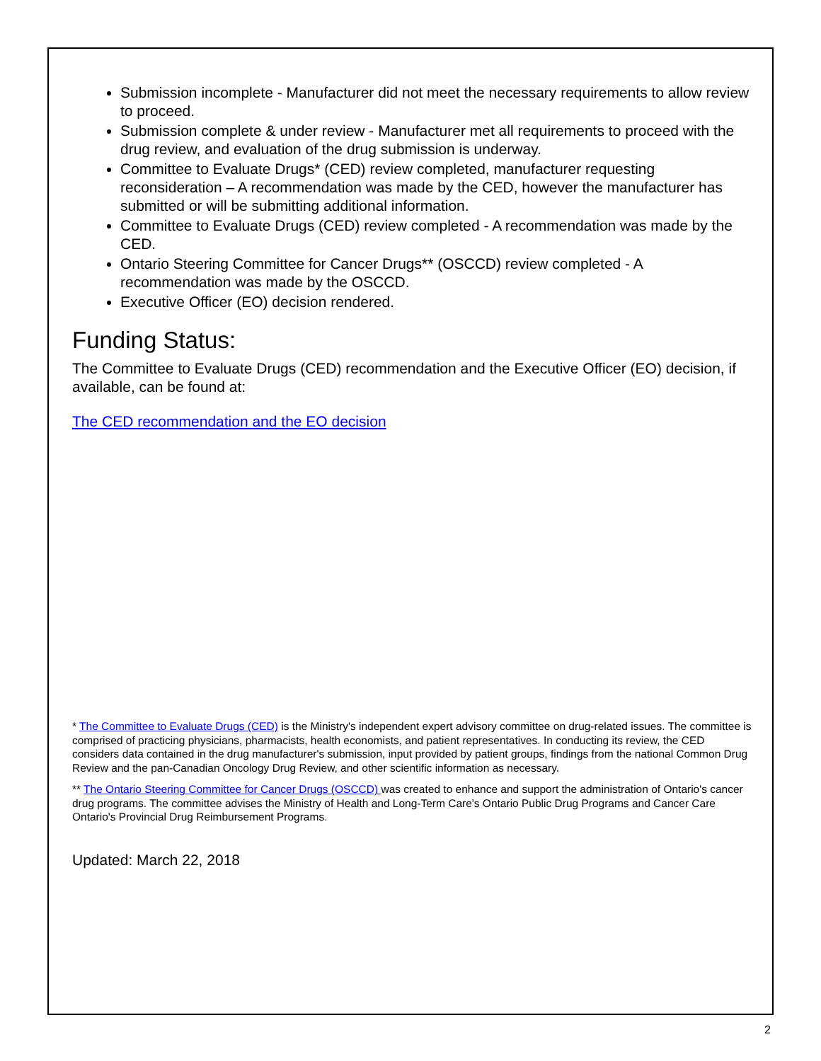Submission incomplete - Manufacturer did not meet the necessary requirements to allow review to proceed.
Submission complete & under review - Manufacturer met all requirements to proceed with the drug review, and evaluation of the drug submission is underway.
Committee to Evaluate Drugs* (CED) review completed, manufacturer requesting reconsideration – A recommendation was made by the CED, however the manufacturer has submitted or will be submitting additional information.
Committee to Evaluate Drugs (CED) review completed - A recommendation was made by the CED.
Ontario Steering Committee for Cancer Drugs** (OSCCD) review completed - A recommendation was made by the OSCCD.
Executive Officer (EO) decision rendered.
Funding Status:
The Committee to Evaluate Drugs (CED) recommendation and the Executive Officer (EO) decision, if available, can be found at:
The CED recommendation and the EO decision
* The Committee to Evaluate Drugs (CED) is the Ministry's independent expert advisory committee on drug-related issues. The committee is comprised of practicing physicians, pharmacists, health economists, and patient representatives. In conducting its review, the CED considers data contained in the drug manufacturer's submission, input provided by patient groups, findings from the national Common Drug Review and the pan-Canadian Oncology Drug Review, and other scientific information as necessary.
** The Ontario Steering Committee for Cancer Drugs (OSCCD) was created to enhance and support the administration of Ontario's cancer drug programs. The committee advises the Ministry of Health and Long-Term Care's Ontario Public Drug Programs and Cancer Care Ontario's Provincial Drug Reimbursement Programs.
Updated: March 22, 2018
2